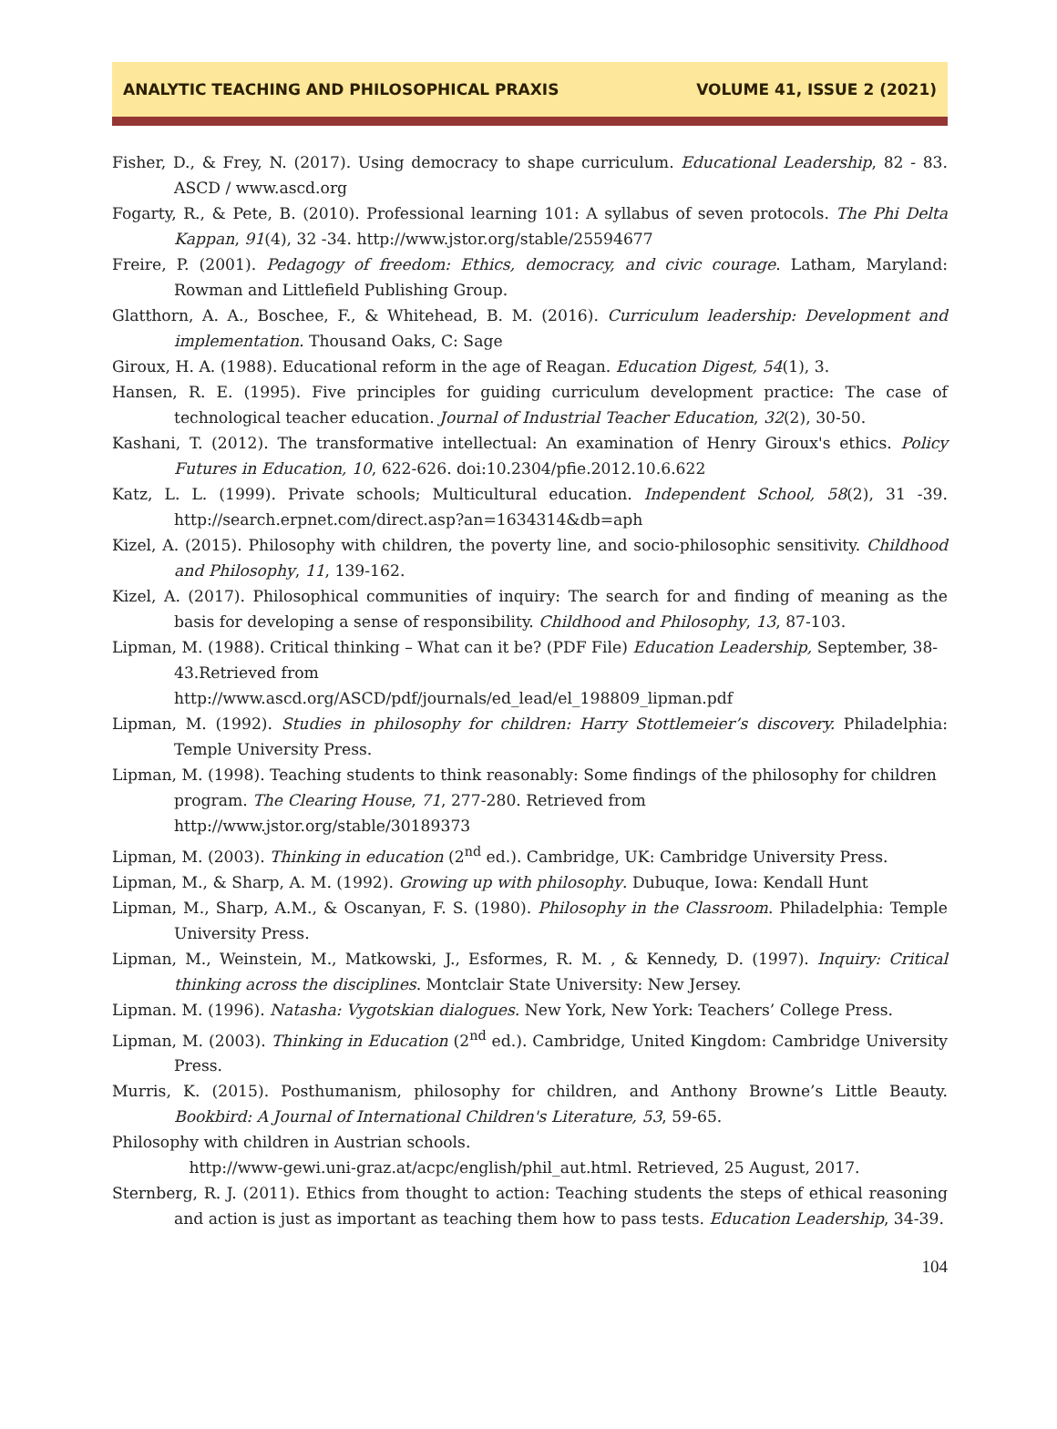ANALYTIC TEACHING AND PHILOSOPHICAL PRAXIS VOLUME 41, ISSUE 2 (2021)
Fisher, D., & Frey, N. (2017). Using democracy to shape curriculum. Educational Leadership, 82 - 83. ASCD / www.ascd.org
Fogarty, R., & Pete, B. (2010). Professional learning 101: A syllabus of seven protocols. The Phi Delta Kappan, 91(4), 32 -34. http://www.jstor.org/stable/25594677
Freire, P. (2001). Pedagogy of freedom: Ethics, democracy, and civic courage. Latham, Maryland: Rowman and Littlefield Publishing Group.
Glatthorn, A. A., Boschee, F., & Whitehead, B. M. (2016). Curriculum leadership: Development and implementation. Thousand Oaks, C: Sage
Giroux, H. A. (1988). Educational reform in the age of Reagan. Education Digest, 54(1), 3.
Hansen, R. E. (1995). Five principles for guiding curriculum development practice: The case of technological teacher education. Journal of Industrial Teacher Education, 32(2), 30-50.
Kashani, T. (2012). The transformative intellectual: An examination of Henry Giroux's ethics. Policy Futures in Education, 10, 622-626. doi:10.2304/pfie.2012.10.6.622
Katz, L. L. (1999). Private schools; Multicultural education. Independent School, 58(2), 31 -39. http://search.erpnet.com/direct.asp?an=1634314&db=aph
Kizel, A. (2015). Philosophy with children, the poverty line, and socio-philosophic sensitivity. Childhood and Philosophy, 11, 139-162.
Kizel, A. (2017). Philosophical communities of inquiry: The search for and finding of meaning as the basis for developing a sense of responsibility. Childhood and Philosophy, 13, 87-103.
Lipman, M. (1988). Critical thinking – What can it be? (PDF File) Education Leadership, September, 38-43.Retrieved from
http://www.ascd.org/ASCD/pdf/journals/ed_lead/el_198809_lipman.pdf
Lipman, M. (1992). Studies in philosophy for children: Harry Stottlemeier’s discovery. Philadelphia: Temple University Press.
Lipman, M. (1998). Teaching students to think reasonably: Some findings of the philosophy for children program. The Clearing House, 71, 277-280. Retrieved from
http://www.jstor.org/stable/30189373
Lipman, M. (2003). Thinking in education (2<sup>nd</sup> ed.). Cambridge, UK: Cambridge University Press.
Lipman, M., & Sharp, A. M. (1992). Growing up with philosophy. Dubuque, Iowa: Kendall Hunt
Lipman, M., Sharp, A.M., & Oscanyan, F. S. (1980). Philosophy in the Classroom. Philadelphia: Temple University Press.
Lipman, M., Weinstein, M., Matkowski, J., Esformes, R. M. , & Kennedy, D. (1997). Inquiry: Critical thinking across the disciplines. Montclair State University: New Jersey.
Lipman. M. (1996). Natasha: Vygotskian dialogues. New York, New York: Teachers’ College Press.
Lipman, M. (2003). Thinking in Education (2<sup>nd</sup> ed.). Cambridge, United Kingdom: Cambridge University Press.
Murris, K. (2015). Posthumanism, philosophy for children, and Anthony Browne’s Little Beauty. Bookbird: A Journal of International Children's Literature, 53, 59-65.
Philosophy with children in Austrian schools.
http://www-gewi.uni-graz.at/acpc/english/phil_aut.html. Retrieved, 25 August, 2017.
Sternberg, R. J. (2011). Ethics from thought to action: Teaching students the steps of ethical reasoning and action is just as important as teaching them how to pass tests. Education Leadership, 34-39.
104